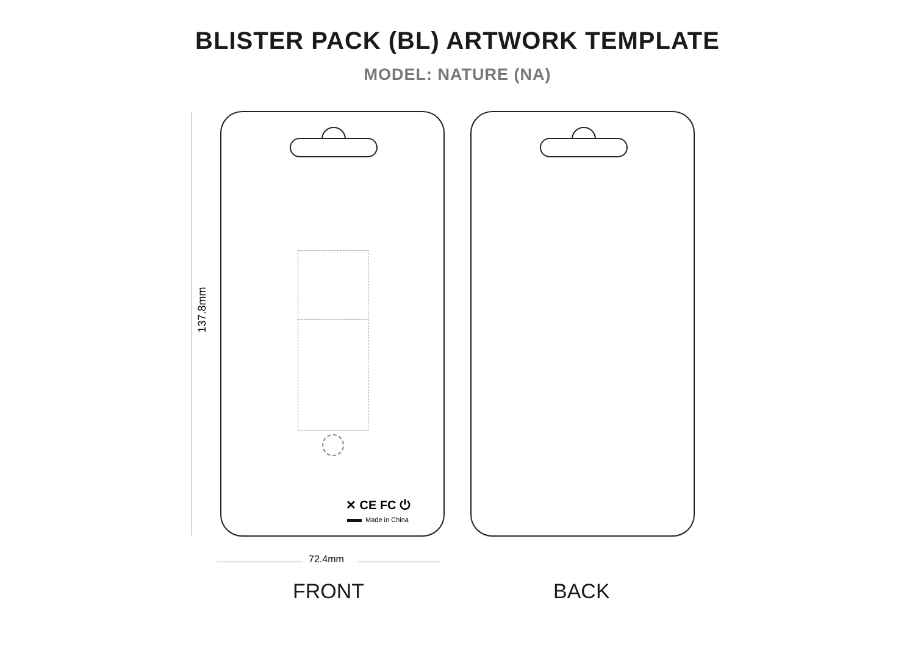BLISTER PACK (BL) ARTWORK TEMPLATE
MODEL: NATURE (NA)
137.8mm
✕ CE FC ⏻
Made in China
72.4mm
FRONT BACK